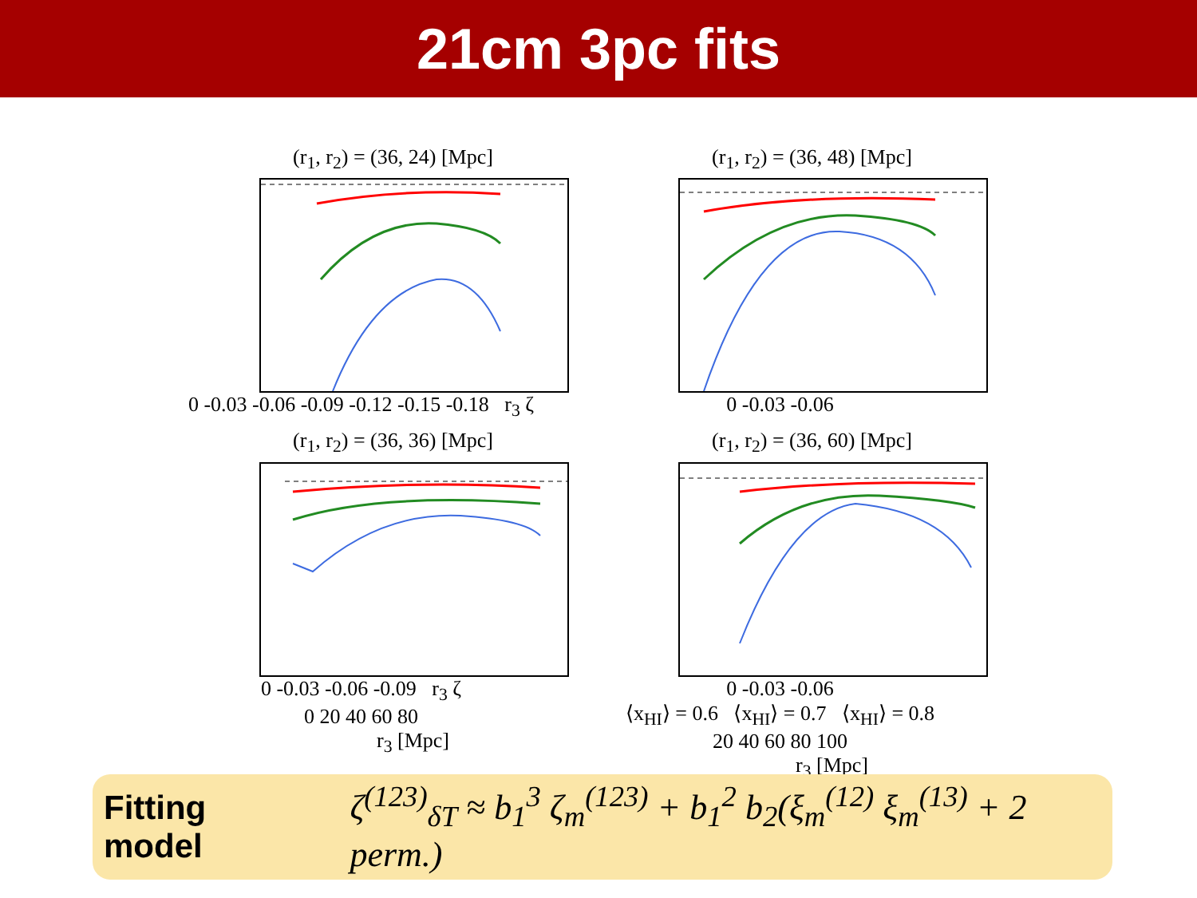21cm 3pc fits
(r<sub>1</sub>, r<sub>2</sub>) = (36, 24) [Mpc]
0 -0.03 -0.06 -0.09 -0.12 -0.15 -0.18 r<sub>3</sub> ζ
(r<sub>1</sub>, r<sub>2</sub>) = (36, 48) [Mpc]
0 -0.03 -0.06
(r<sub>1</sub>, r<sub>2</sub>) = (36, 36) [Mpc]
0 -0.03 -0.06 -0.09 r<sub>3</sub> ζ
0 20 40 60 80
r<sub>3</sub> [Mpc]
(r<sub>1</sub>, r<sub>2</sub>) = (36, 60) [Mpc]
0 -0.03 -0.06
⟨x<sub>HI</sub>⟩ = 0.6 ⟨x<sub>HI</sub>⟩ = 0.7 ⟨x<sub>HI</sub>⟩ = 0.8
20 40 60 80 100
r<sub>3</sub> [Mpc]
Fitting model ζ<sup>(123)</sup><sub>δT</sub> ≈ b<sub>1</sub><sup>3</sup> ζ<sub>m</sub><sup>(123)</sup> + b<sub>1</sub><sup>2</sup> b<sub>2</sub>(ξ<sub>m</sub><sup>(12)</sup> ξ<sub>m</sub><sup>(13)</sup> + 2 perm.)